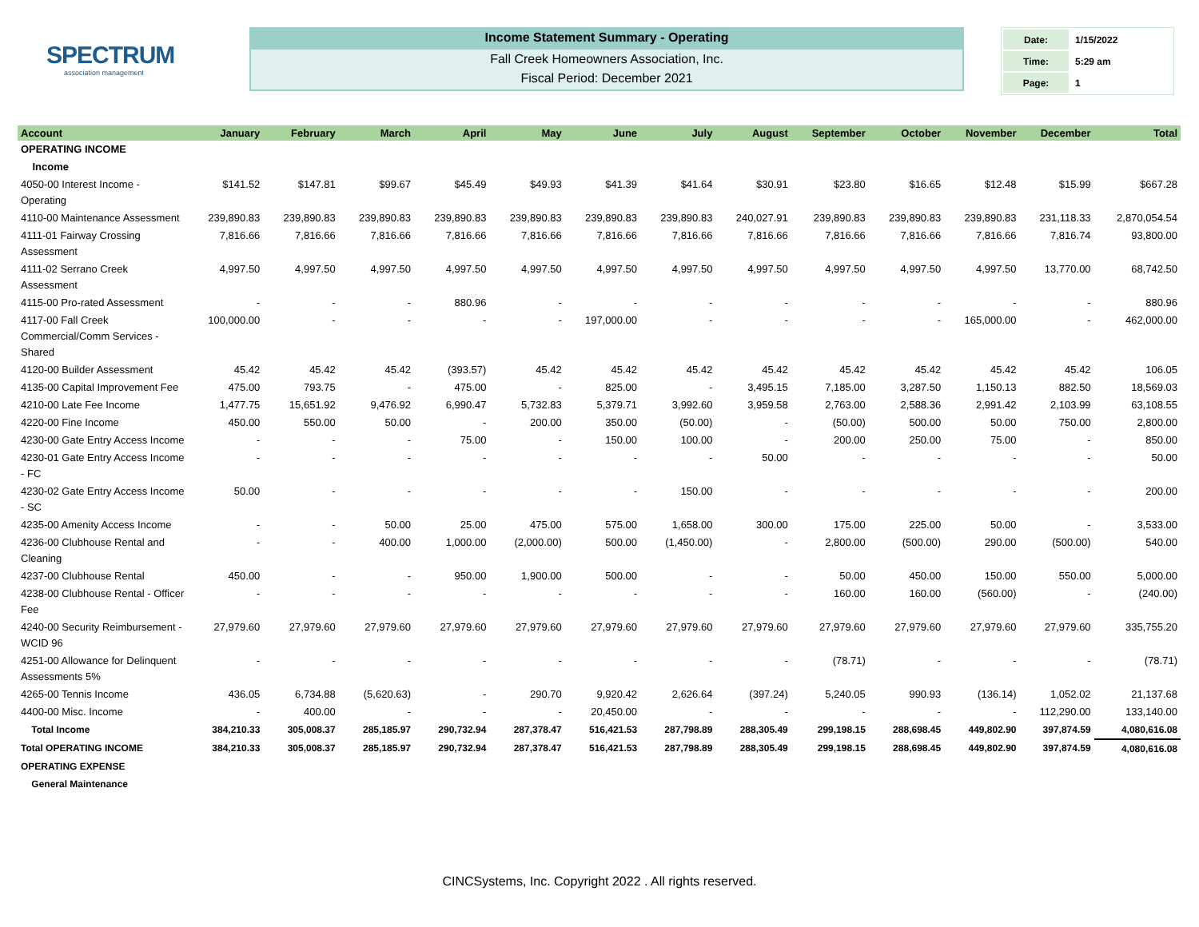SPECTRUM
association management
Income Statement Summary - Operating
Fall Creek Homeowners Association, Inc.
Fiscal Period: December 2021
| Date: | 1/15/2022 |
| Time: | 5:29 am |
| Page: | 1 |
| Account | January | February | March | April | May | June | July | August | September | October | November | December | Total |
| --- | --- | --- | --- | --- | --- | --- | --- | --- | --- | --- | --- | --- | --- |
| OPERATING INCOME | | | | | | | | | | | | | |
| Income | | | | | | | | | | | | | |
| 4050-00 Interest Income - Operating | $141.52 | $147.81 | $99.67 | $45.49 | $49.93 | $41.39 | $41.64 | $30.91 | $23.80 | $16.65 | $12.48 | $15.99 | $667.28 |
| 4110-00 Maintenance Assessment | 239,890.83 | 239,890.83 | 239,890.83 | 239,890.83 | 239,890.83 | 239,890.83 | 239,890.83 | 240,027.91 | 239,890.83 | 239,890.83 | 239,890.83 | 231,118.33 | 2,870,054.54 |
| 4111-01 Fairway Crossing Assessment | 7,816.66 | 7,816.66 | 7,816.66 | 7,816.66 | 7,816.66 | 7,816.66 | 7,816.66 | 7,816.66 | 7,816.66 | 7,816.66 | 7,816.66 | 7,816.74 | 93,800.00 |
| 4111-02 Serrano Creek Assessment | 4,997.50 | 4,997.50 | 4,997.50 | 4,997.50 | 4,997.50 | 4,997.50 | 4,997.50 | 4,997.50 | 4,997.50 | 4,997.50 | 4,997.50 | 13,770.00 | 68,742.50 |
| 4115-00 Pro-rated Assessment | - | - | - | 880.96 | - | - | - | - | - | - | - | - | 880.96 |
| 4117-00 Fall Creek Commercial/Comm Services - Shared | 100,000.00 | - | - | - | - | 197,000.00 | - | - | - | - | 165,000.00 | - | 462,000.00 |
| 4120-00 Builder Assessment | 45.42 | 45.42 | 45.42 | (393.57) | 45.42 | 45.42 | 45.42 | 45.42 | 45.42 | 45.42 | 45.42 | 45.42 | 106.05 |
| 4135-00 Capital Improvement Fee | 475.00 | 793.75 | - | 475.00 | - | 825.00 | - | 3,495.15 | 7,185.00 | 3,287.50 | 1,150.13 | 882.50 | 18,569.03 |
| 4210-00 Late Fee Income | 1,477.75 | 15,651.92 | 9,476.92 | 6,990.47 | 5,732.83 | 5,379.71 | 3,992.60 | 3,959.58 | 2,763.00 | 2,588.36 | 2,991.42 | 2,103.99 | 63,108.55 |
| 4220-00 Fine Income | 450.00 | 550.00 | 50.00 | - | 200.00 | 350.00 | (50.00) | - | (50.00) | 500.00 | 50.00 | 750.00 | 2,800.00 |
| 4230-00 Gate Entry Access Income | - | - | - | 75.00 | - | 150.00 | 100.00 | - | 200.00 | 250.00 | 75.00 | - | 850.00 |
| 4230-01 Gate Entry Access Income - FC | - | - | - | - | - | - | - | 50.00 | - | - | - | - | 50.00 |
| 4230-02 Gate Entry Access Income - SC | 50.00 | - | - | - | - | - | 150.00 | - | - | - | - | - | 200.00 |
| 4235-00 Amenity Access Income | - | - | 50.00 | 25.00 | 475.00 | 575.00 | 1,658.00 | 300.00 | 175.00 | 225.00 | 50.00 | - | 3,533.00 |
| 4236-00 Clubhouse Rental and Cleaning | - | - | 400.00 | 1,000.00 | (2,000.00) | 500.00 | (1,450.00) | - | 2,800.00 | (500.00) | 290.00 | (500.00) | 540.00 |
| 4237-00 Clubhouse Rental | 450.00 | - | - | 950.00 | 1,900.00 | 500.00 | - | - | 50.00 | 450.00 | 150.00 | 550.00 | 5,000.00 |
| 4238-00 Clubhouse Rental - Officer Fee | - | - | - | - | - | - | - | - | 160.00 | 160.00 | (560.00) | - | (240.00) |
| 4240-00 Security Reimbursement - WCID 96 | 27,979.60 | 27,979.60 | 27,979.60 | 27,979.60 | 27,979.60 | 27,979.60 | 27,979.60 | 27,979.60 | 27,979.60 | 27,979.60 | 27,979.60 | 27,979.60 | 335,755.20 |
| 4251-00 Allowance for Delinquent Assessments 5% | - | - | - | - | - | - | - | - | (78.71) | - | - | - | (78.71) |
| 4265-00 Tennis Income | 436.05 | 6,734.88 | (5,620.63) | - | 290.70 | 9,920.42 | 2,626.64 | (397.24) | 5,240.05 | 990.93 | (136.14) | 1,052.02 | 21,137.68 |
| 4400-00 Misc. Income | - | 400.00 | - | - | - | 20,450.00 | - | - | - | - | - | 112,290.00 | 133,140.00 |
| Total Income | 384,210.33 | 305,008.37 | 285,185.97 | 290,732.94 | 287,378.47 | 516,421.53 | 287,798.89 | 288,305.49 | 299,198.15 | 288,698.45 | 449,802.90 | 397,874.59 | 4,080,616.08 |
| Total OPERATING INCOME | 384,210.33 | 305,008.37 | 285,185.97 | 290,732.94 | 287,378.47 | 516,421.53 | 287,798.89 | 288,305.49 | 299,198.15 | 288,698.45 | 449,802.90 | 397,874.59 | 4,080,616.08 |
| OPERATING EXPENSE | | | | | | | | | | | | | |
| General Maintenance | | | | | | | | | | | | | |
CINCSystems, Inc. Copyright 2022 . All rights reserved.